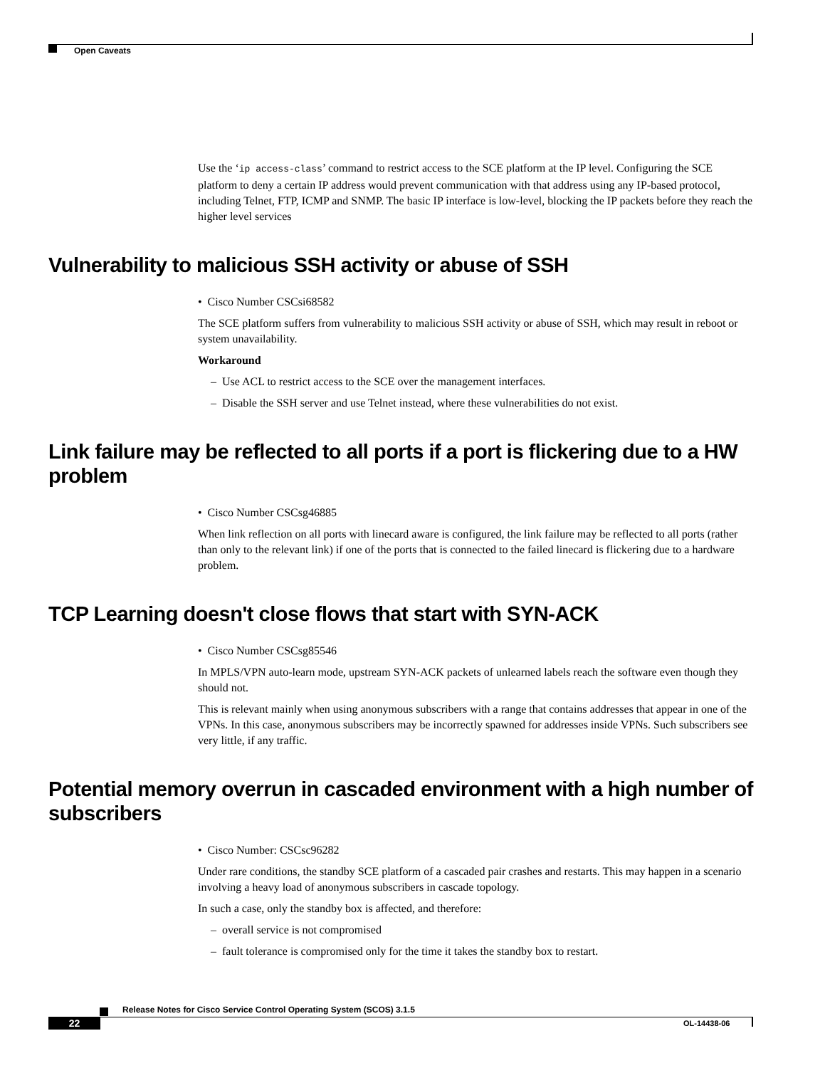Open Caveats
Use the ‘ip access-class’ command to restrict access to the SCE platform at the IP level. Configuring the SCE platform to deny a certain IP address would prevent communication with that address using any IP-based protocol, including Telnet, FTP, ICMP and SNMP. The basic IP interface is low-level, blocking the IP packets before they reach the higher level services
Vulnerability to malicious SSH activity or abuse of SSH
• Cisco Number CSCsi68582
The SCE platform suffers from vulnerability to malicious SSH activity or abuse of SSH, which may result in reboot or system unavailability.
Workaround
– Use ACL to restrict access to the SCE over the management interfaces.
– Disable the SSH server and use Telnet instead, where these vulnerabilities do not exist.
Link failure may be reflected to all ports if a port is flickering due to a HW problem
• Cisco Number CSCsg46885
When link reflection on all ports with linecard aware is configured, the link failure may be reflected to all ports (rather than only to the relevant link) if one of the ports that is connected to the failed linecard is flickering due to a hardware problem.
TCP Learning doesn't close flows that start with SYN-ACK
• Cisco Number CSCsg85546
In MPLS/VPN auto-learn mode, upstream SYN-ACK packets of unlearned labels reach the software even though they should not.
This is relevant mainly when using anonymous subscribers with a range that contains addresses that appear in one of the VPNs. In this case, anonymous subscribers may be incorrectly spawned for addresses inside VPNs. Such subscribers see very little, if any traffic.
Potential memory overrun in cascaded environment with a high number of subscribers
• Cisco Number: CSCsc96282
Under rare conditions, the standby SCE platform of a cascaded pair crashes and restarts. This may happen in a scenario involving a heavy load of anonymous subscribers in cascade topology.
In such a case, only the standby box is affected, and therefore:
– overall service is not compromised
– fault tolerance is compromised only for the time it takes the standby box to restart.
Release Notes for Cisco Service Control Operating System (SCOS) 3.1.5
22 OL-14438-06